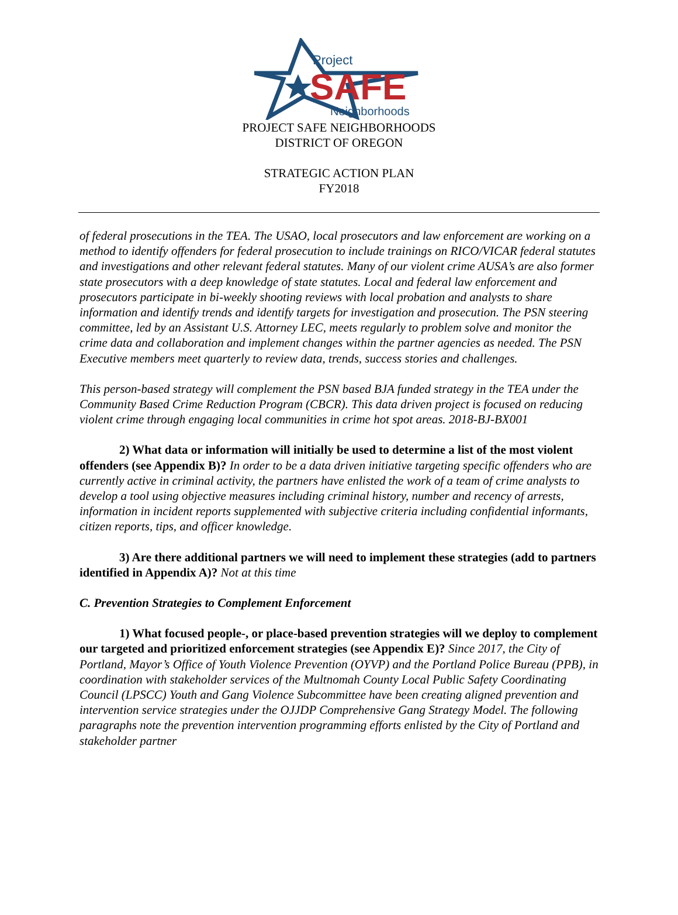Project
SAFE
Neighborhoods
PROJECT SAFE NEIGHBORHOODS
DISTRICT OF OREGON
STRATEGIC ACTION PLAN
FY2018
of federal prosecutions in the TEA. The USAO, local prosecutors and law enforcement are working on a method to identify offenders for federal prosecution to include trainings on RICO/VICAR federal statutes and investigations and other relevant federal statutes. Many of our violent crime AUSA’s are also former state prosecutors with a deep knowledge of state statutes. Local and federal law enforcement and prosecutors participate in bi-weekly shooting reviews with local probation and analysts to share information and identify trends and identify targets for investigation and prosecution. The PSN steering committee, led by an Assistant U.S. Attorney LEC, meets regularly to problem solve and monitor the crime data and collaboration and implement changes within the partner agencies as needed. The PSN Executive members meet quarterly to review data, trends, success stories and challenges.
This person-based strategy will complement the PSN based BJA funded strategy in the TEA under the Community Based Crime Reduction Program (CBCR). This data driven project is focused on reducing violent crime through engaging local communities in crime hot spot areas. 2018-BJ-BX001
2) What data or information will initially be used to determine a list of the most violent offenders (see Appendix B)? In order to be a data driven initiative targeting specific offenders who are currently active in criminal activity, the partners have enlisted the work of a team of crime analysts to develop a tool using objective measures including criminal history, number and recency of arrests, information in incident reports supplemented with subjective criteria including confidential informants, citizen reports, tips, and officer knowledge.
3) Are there additional partners we will need to implement these strategies (add to partners identified in Appendix A)? Not at this time
C. Prevention Strategies to Complement Enforcement
1) What focused people-, or place-based prevention strategies will we deploy to complement our targeted and prioritized enforcement strategies (see Appendix E)? Since 2017, the City of Portland, Mayor’s Office of Youth Violence Prevention (OYVP) and the Portland Police Bureau (PPB), in coordination with stakeholder services of the Multnomah County Local Public Safety Coordinating Council (LPSCC) Youth and Gang Violence Subcommittee have been creating aligned prevention and intervention service strategies under the OJJDP Comprehensive Gang Strategy Model. The following paragraphs note the prevention intervention programming efforts enlisted by the City of Portland and stakeholder partner